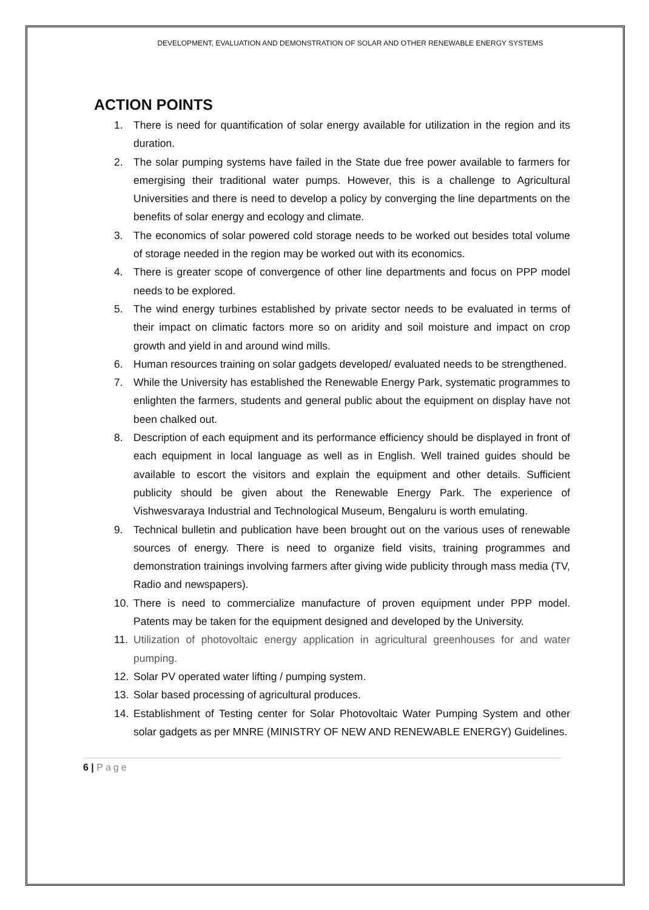DEVELOPMENT, EVALUATION AND DEMONSTRATION OF SOLAR AND OTHER RENEWABLE ENERGY SYSTEMS
ACTION POINTS
1. There is need for quantification of solar energy available for utilization in the region and its duration.
2. The solar pumping systems have failed in the State due free power available to farmers for emergising their traditional water pumps. However, this is a challenge to Agricultural Universities and there is need to develop a policy by converging the line departments on the benefits of solar energy and ecology and climate.
3. The economics of solar powered cold storage needs to be worked out besides total volume of storage needed in the region may be worked out with its economics.
4. There is greater scope of convergence of other line departments and focus on PPP model needs to be explored.
5. The wind energy turbines established by private sector needs to be evaluated in terms of their impact on climatic factors more so on aridity and soil moisture and impact on crop growth and yield in and around wind mills.
6. Human resources training on solar gadgets developed/ evaluated needs to be strengthened.
7. While the University has established the Renewable Energy Park, systematic programmes to enlighten the farmers, students and general public about the equipment on display have not been chalked out.
8. Description of each equipment and its performance efficiency should be displayed in front of each equipment in local language as well as in English. Well trained guides should be available to escort the visitors and explain the equipment and other details. Sufficient publicity should be given about the Renewable Energy Park. The experience of Vishwesvaraya Industrial and Technological Museum, Bengaluru is worth emulating.
9. Technical bulletin and publication have been brought out on the various uses of renewable sources of energy. There is need to organize field visits, training programmes and demonstration trainings involving farmers after giving wide publicity through mass media (TV, Radio and newspapers).
10. There is need to commercialize manufacture of proven equipment under PPP model. Patents may be taken for the equipment designed and developed by the University.
11. Utilization of photovoltaic energy application in agricultural greenhouses for and water pumping.
12. Solar PV operated water lifting / pumping system.
13. Solar based processing of agricultural produces.
14. Establishment of Testing center for Solar Photovoltaic Water Pumping System and other solar gadgets as per MNRE (MINISTRY OF NEW AND RENEWABLE ENERGY) Guidelines.
6 | Page